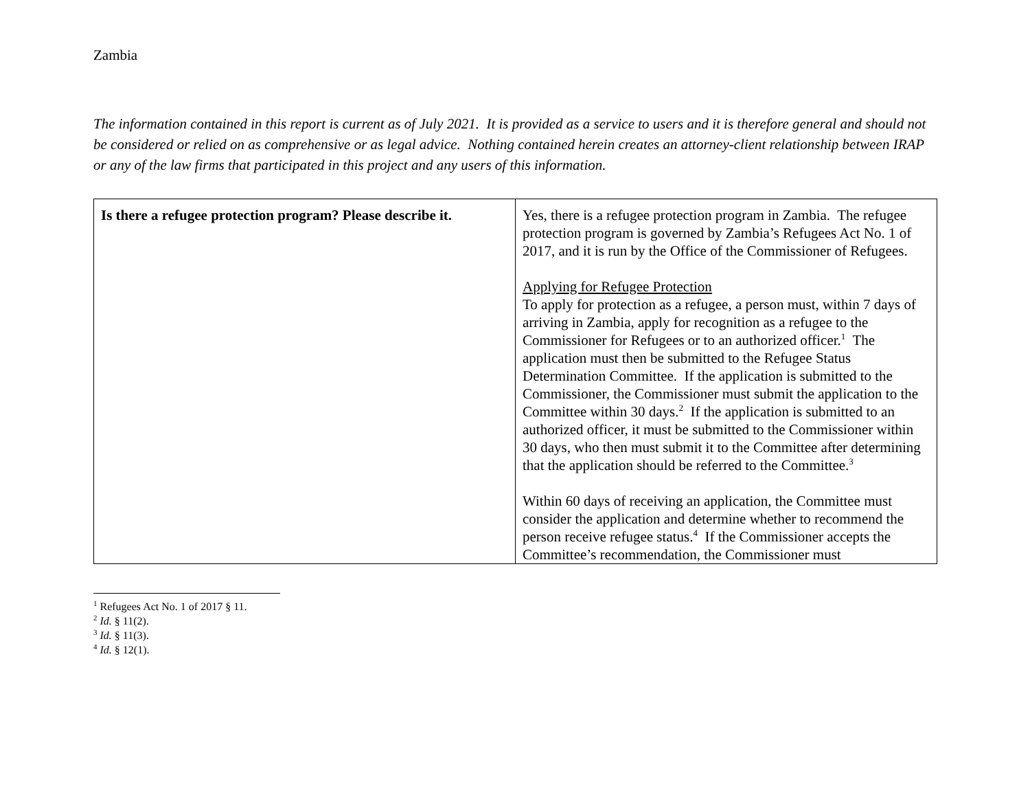Zambia
The information contained in this report is current as of July 2021. It is provided as a service to users and it is therefore general and should not be considered or relied on as comprehensive or as legal advice. Nothing contained herein creates an attorney-client relationship between IRAP or any of the law firms that participated in this project and any users of this information.
| Is there a refugee protection program? Please describe it. | Yes, there is a refugee protection program in Zambia. The refugee protection program is governed by Zambia’s Refugees Act No. 1 of 2017, and it is run by the Office of the Commissioner of Refugees. Applying for Refugee Protection To apply for protection as a refugee, a person must, within 7 days of arriving in Zambia, apply for recognition as a refugee to the Commissioner for Refugees or to an authorized officer.<sup>1</sup> The application must then be submitted to the Refugee Status Determination Committee. If the application is submitted to the Commissioner, the Commissioner must submit the application to the Committee within 30 days.<sup>2</sup> If the application is submitted to an authorized officer, it must be submitted to the Commissioner within 30 days, who then must submit it to the Committee after determining that the application should be referred to the Committee.<sup>3</sup> Within 60 days of receiving an application, the Committee must consider the application and determine whether to recommend the person receive refugee status.<sup>4</sup> If the Commissioner accepts the Committee’s recommendation, the Commissioner must |
<sup>1</sup> Refugees Act No. 1 of 2017 § 11.
<sup>2</sup> Id. § 11(2).
<sup>3</sup> Id. § 11(3).
<sup>4</sup> Id. § 12(1).